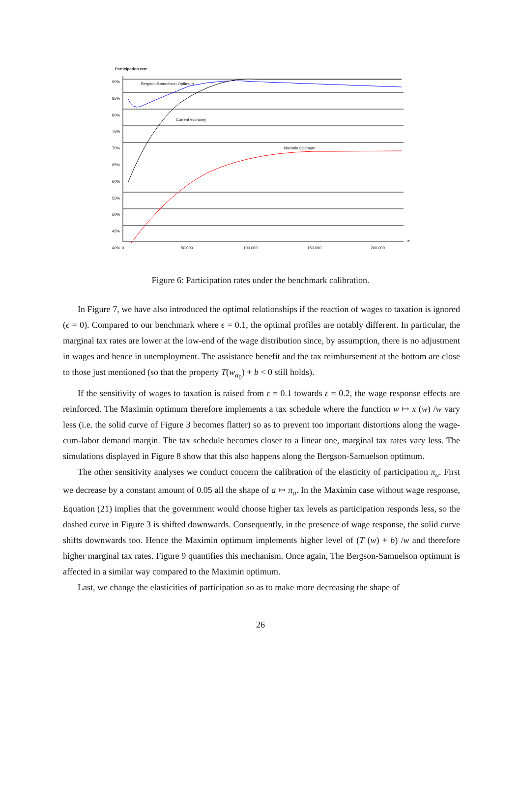Participation rate
Bergson-Samuelson Optimum
Current economy
Maximin Optimum
90%
85%
80%
75%
70%
65%
60%
55%
50%
45%
40%
0 50 000 100 000 150 000 200 000
a
Figure 6: Participation rates under the benchmark calibration.
In Figure 7, we have also introduced the optimal relationships if the reaction of wages to taxation is ignored (ϵ = 0). Compared to our benchmark where ϵ = 0.1, the optimal profiles are notably different. In particular, the marginal tax rates are lower at the low-end of the wage distribution since, by assumption, there is no adjustment in wages and hence in unemployment. The assistance benefit and the tax reimbursement at the bottom are close to those just mentioned (so that the property T(w<sub>a<sub>0</sub></sub>) + b < 0 still holds).
If the sensitivity of wages to taxation is raised from ε = 0.1 towards ε = 0.2, the wage response effects are reinforced. The Maximin optimum therefore implements a tax schedule where the function w ↦ x (w) /w vary less (i.e. the solid curve of Figure 3 becomes flatter) so as to prevent too important distortions along the wage-cum-labor demand margin. The tax schedule becomes closer to a linear one, marginal tax rates vary less. The simulations displayed in Figure 8 show that this also happens along the Bergson-Samuelson optimum.
The other sensitivity analyses we conduct concern the calibration of the elasticity of participation π<sub>a</sub>. First we decrease by a constant amount of 0.05 all the shape of a ↦ π<sub>a</sub>. In the Maximin case without wage response, Equation (21) implies that the government would choose higher tax levels as participation responds less, so the dashed curve in Figure 3 is shifted downwards. Consequently, in the presence of wage response, the solid curve shifts downwards too. Hence the Maximin optimum implements higher level of (T (w) + b) /w and therefore higher marginal tax rates. Figure 9 quantifies this mechanism. Once again, The Bergson-Samuelson optimum is affected in a similar way compared to the Maximin optimum.
Last, we change the elasticities of participation so as to make more decreasing the shape of
26